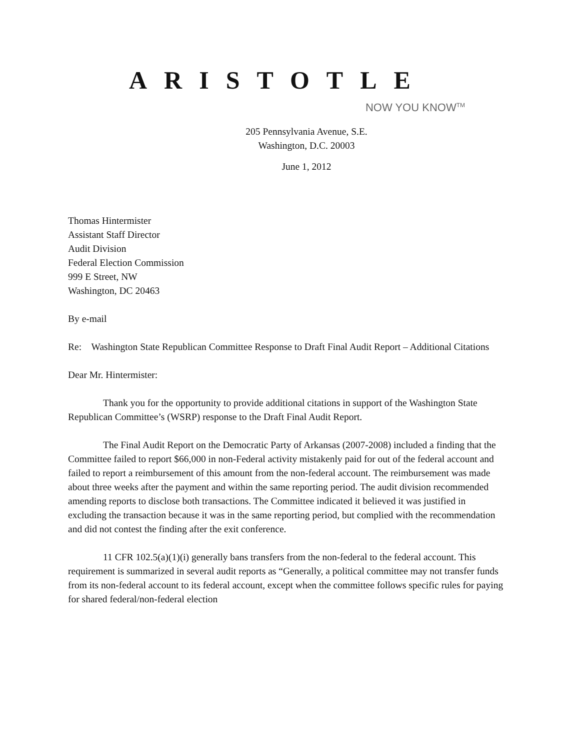ARISTOTLE
NOW YOU KNOW<sup>TM</sup>
205 Pennsylvania Avenue, S.E.
Washington, D.C. 20003
June 1, 2012
Thomas Hintermister
Assistant Staff Director
Audit Division
Federal Election Commission
999 E Street, NW
Washington, DC 20463
By e-mail
Re: Washington State Republican Committee Response to Draft Final Audit Report – Additional Citations
Dear Mr. Hintermister:
Thank you for the opportunity to provide additional citations in support of the Washington State Republican Committee’s (WSRP) response to the Draft Final Audit Report.
The Final Audit Report on the Democratic Party of Arkansas (2007-2008) included a finding that the Committee failed to report $66,000 in non-Federal activity mistakenly paid for out of the federal account and failed to report a reimbursement of this amount from the non-federal account. The reimbursement was made about three weeks after the payment and within the same reporting period. The audit division recommended amending reports to disclose both transactions. The Committee indicated it believed it was justified in excluding the transaction because it was in the same reporting period, but complied with the recommendation and did not contest the finding after the exit conference.
11 CFR 102.5(a)(1)(i) generally bans transfers from the non-federal to the federal account. This requirement is summarized in several audit reports as “Generally, a political committee may not transfer funds from its non-federal account to its federal account, except when the committee follows specific rules for paying for shared federal/non-federal election